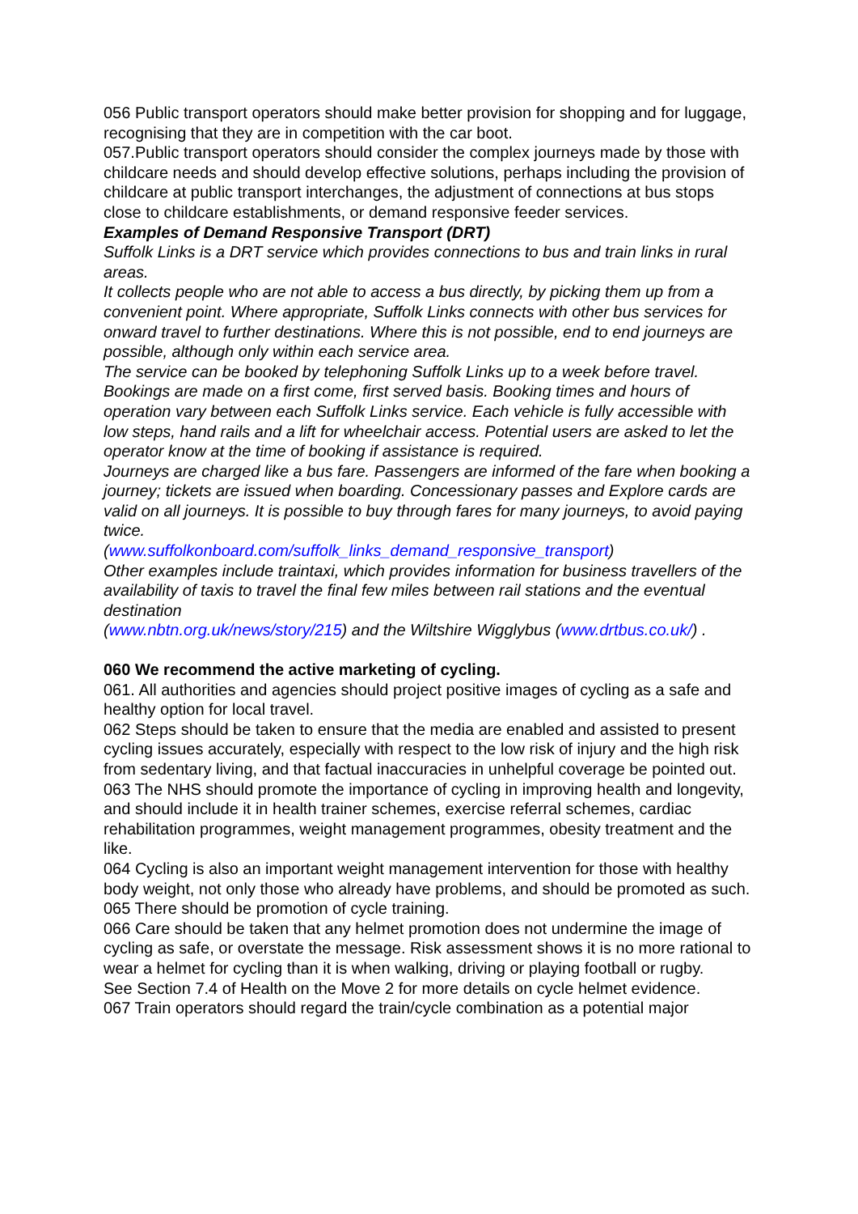056 Public transport operators should make better provision for shopping and for luggage, recognising that they are in competition with the car boot.
057.Public transport operators should consider the complex journeys made by those with childcare needs and should develop effective solutions, perhaps including the provision of childcare at public transport interchanges, the adjustment of connections at bus stops close to childcare establishments, or demand responsive feeder services.
Examples of Demand Responsive Transport (DRT)
Suffolk Links is a DRT service which provides connections to bus and train links in rural areas.
It collects people who are not able to access a bus directly, by picking them up from a convenient point. Where appropriate, Suffolk Links connects with other bus services for onward travel to further destinations. Where this is not possible, end to end journeys are possible, although only within each service area.
The service can be booked by telephoning Suffolk Links up to a week before travel. Bookings are made on a first come, first served basis. Booking times and hours of operation vary between each Suffolk Links service. Each vehicle is fully accessible with low steps, hand rails and a lift for wheelchair access. Potential users are asked to let the operator know at the time of booking if assistance is required.
Journeys are charged like a bus fare. Passengers are informed of the fare when booking a journey; tickets are issued when boarding. Concessionary passes and Explore cards are valid on all journeys. It is possible to buy through fares for many journeys, to avoid paying twice.
(www.suffolkonboard.com/suffolk_links_demand_responsive_transport)
Other examples include traintaxi, which provides information for business travellers of the availability of taxis to travel the final few miles between rail stations and the eventual destination
(www.nbtn.org.uk/news/story/215) and the Wiltshire Wigglybus (www.drtbus.co.uk/) .
060 We recommend the active marketing of cycling.
061. All authorities and agencies should project positive images of cycling as a safe and healthy option for local travel.
062 Steps should be taken to ensure that the media are enabled and assisted to present cycling issues accurately, especially with respect to the low risk of injury and the high risk from sedentary living, and that factual inaccuracies in unhelpful coverage be pointed out.
063 The NHS should promote the importance of cycling in improving health and longevity, and should include it in health trainer schemes, exercise referral schemes, cardiac rehabilitation programmes, weight management programmes, obesity treatment and the like.
064 Cycling is also an important weight management intervention for those with healthy body weight, not only those who already have problems, and should be promoted as such.
065 There should be promotion of cycle training.
066 Care should be taken that any helmet promotion does not undermine the image of cycling as safe, or overstate the message. Risk assessment shows it is no more rational to wear a helmet for cycling than it is when walking, driving or playing football or rugby.
See Section 7.4 of Health on the Move 2 for more details on cycle helmet evidence.
067 Train operators should regard the train/cycle combination as a potential major